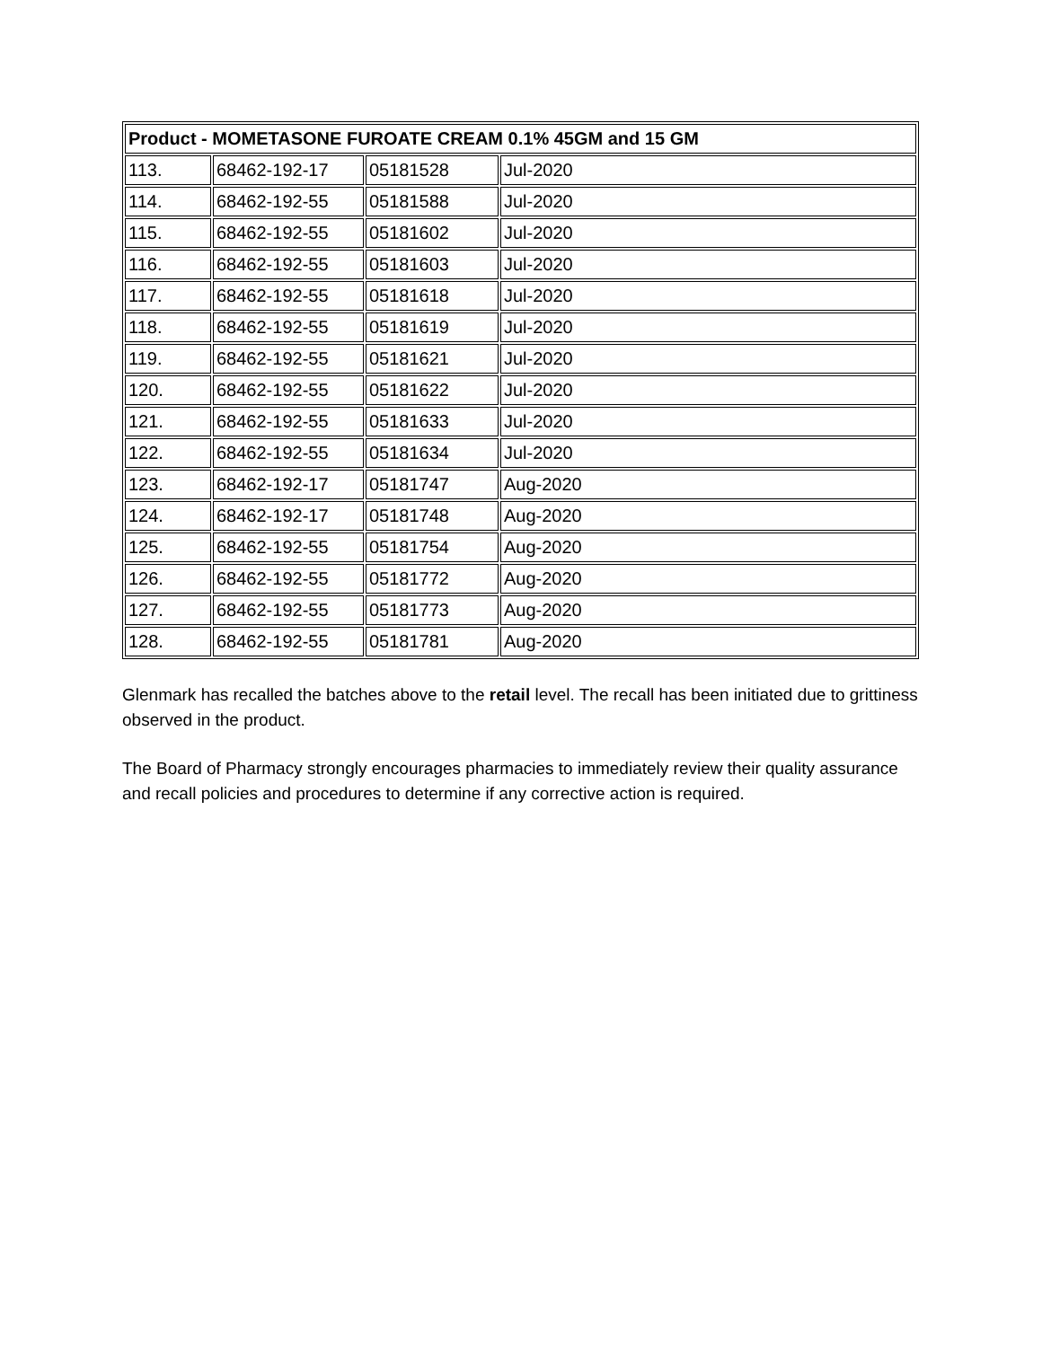| Product - MOMETASONE FUROATE CREAM 0.1% 45GM and 15 GM | | | |
| --- | --- | --- | --- |
| 113. | 68462-192-17 | 05181528 | Jul-2020 |
| 114. | 68462-192-55 | 05181588 | Jul-2020 |
| 115. | 68462-192-55 | 05181602 | Jul-2020 |
| 116. | 68462-192-55 | 05181603 | Jul-2020 |
| 117. | 68462-192-55 | 05181618 | Jul-2020 |
| 118. | 68462-192-55 | 05181619 | Jul-2020 |
| 119. | 68462-192-55 | 05181621 | Jul-2020 |
| 120. | 68462-192-55 | 05181622 | Jul-2020 |
| 121. | 68462-192-55 | 05181633 | Jul-2020 |
| 122. | 68462-192-55 | 05181634 | Jul-2020 |
| 123. | 68462-192-17 | 05181747 | Aug-2020 |
| 124. | 68462-192-17 | 05181748 | Aug-2020 |
| 125. | 68462-192-55 | 05181754 | Aug-2020 |
| 126. | 68462-192-55 | 05181772 | Aug-2020 |
| 127. | 68462-192-55 | 05181773 | Aug-2020 |
| 128. | 68462-192-55 | 05181781 | Aug-2020 |
Glenmark has recalled the batches above to the retail level. The recall has been initiated due to grittiness observed in the product.
The Board of Pharmacy strongly encourages pharmacies to immediately review their quality assurance and recall policies and procedures to determine if any corrective action is required.